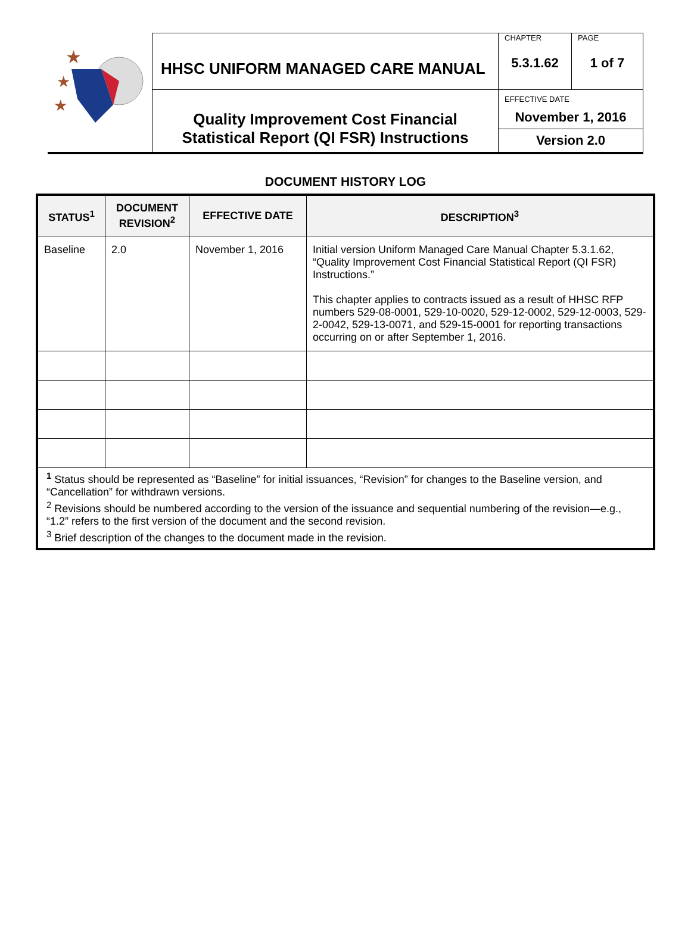| ★ ★ ★ | HHSC UNIFORM MANAGED CARE MANUAL | CHAPTER 5.3.1.62 | PAGE 1 of 7 |
| | Quality Improvement Cost Financial Statistical Report (QI FSR) Instructions | EFFECTIVE DATE November 1, 2016 Version 2.0 | |
DOCUMENT HISTORY LOG
| STATUS<sup>1</sup> | DOCUMENT REVISION<sup>2</sup> | EFFECTIVE DATE | DESCRIPTION<sup>3</sup> |
| --- | --- | --- | --- |
| Baseline | 2.0 | November 1, 2016 | Initial version Uniform Managed Care Manual Chapter 5.3.1.62, “Quality Improvement Cost Financial Statistical Report (QI FSR) Instructions.” This chapter applies to contracts issued as a result of HHSC RFP numbers 529-08-0001, 529-10-0020, 529-12-0002, 529-12-0003, 529-2-0042, 529-13-0071, and 529-15-0001 for reporting transactions occurring on or after September 1, 2016. |
| <sup>1</sup> Status should be represented as “Baseline” for initial issuances, “Revision” for changes to the Baseline version, and “Cancellation” for withdrawn versions. <sup>2</sup> Revisions should be numbered according to the version of the issuance and sequential numbering of the revision—e.g., “1.2” refers to the first version of the document and the second revision. <sup>3</sup> Brief description of the changes to the document made in the revision. | | | |